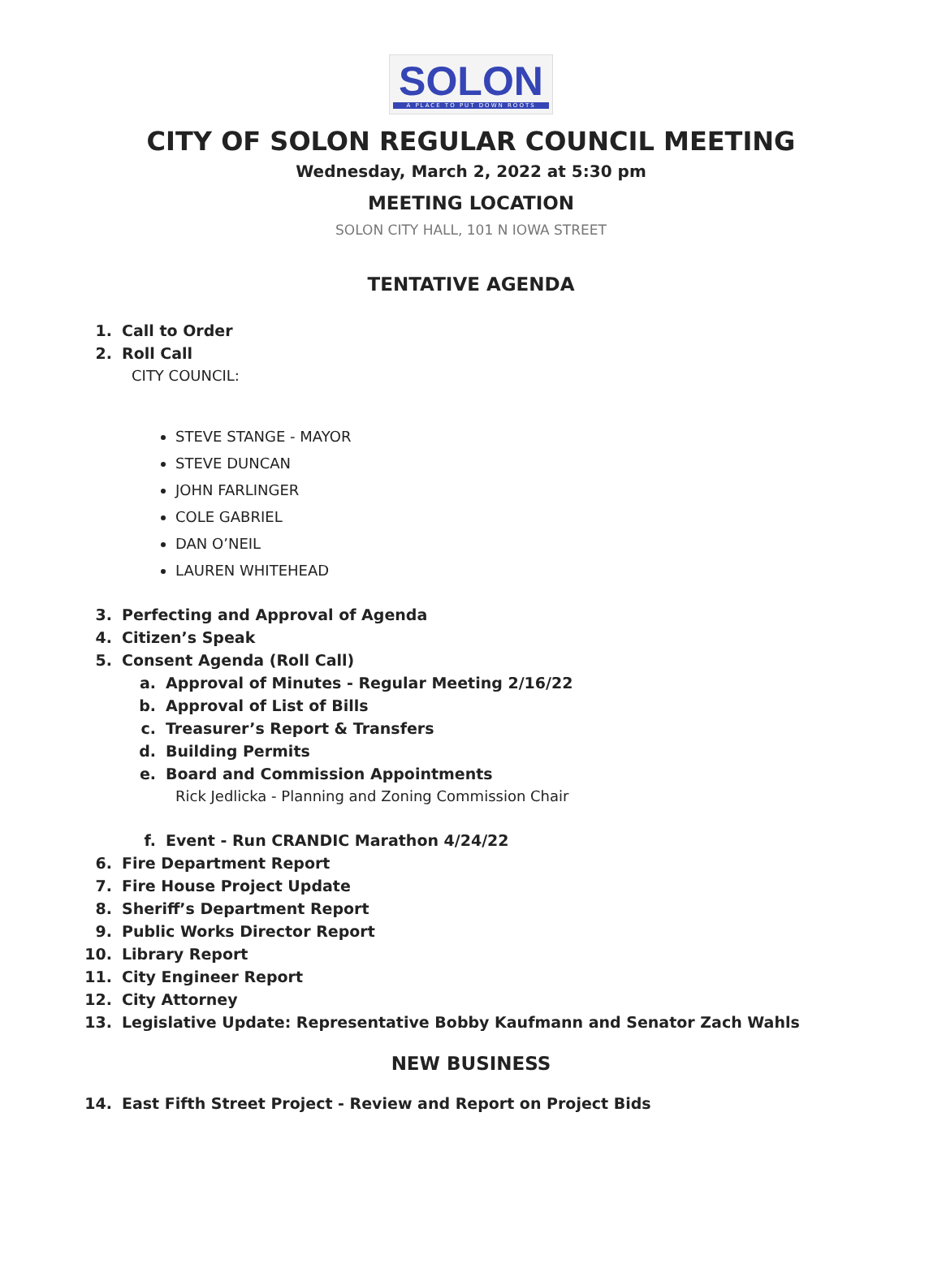SOLON
A PLACE TO PUT DOWN ROOTS
CITY OF SOLON REGULAR COUNCIL MEETING
Wednesday, March 2, 2022 at 5:30 pm
MEETING LOCATION
SOLON CITY HALL, 101 N IOWA STREET
TENTATIVE AGENDA
1. Call to Order
2. Roll Call
CITY COUNCIL:
STEVE STANGE - MAYOR
STEVE DUNCAN
JOHN FARLINGER
COLE GABRIEL
DAN O’NEIL
LAUREN WHITEHEAD
3. Perfecting and Approval of Agenda
4. Citizen’s Speak
5. Consent Agenda (Roll Call)
a. Approval of Minutes - Regular Meeting 2/16/22
b. Approval of List of Bills
c. Treasurer’s Report & Transfers
d. Building Permits
e. Board and Commission Appointments
Rick Jedlicka - Planning and Zoning Commission Chair
f. Event - Run CRANDIC Marathon 4/24/22
6. Fire Department Report
7. Fire House Project Update
8. Sheriff’s Department Report
9. Public Works Director Report
10. Library Report
11. City Engineer Report
12. City Attorney
13. Legislative Update: Representative Bobby Kaufmann and Senator Zach Wahls
NEW BUSINESS
14. East Fifth Street Project - Review and Report on Project Bids